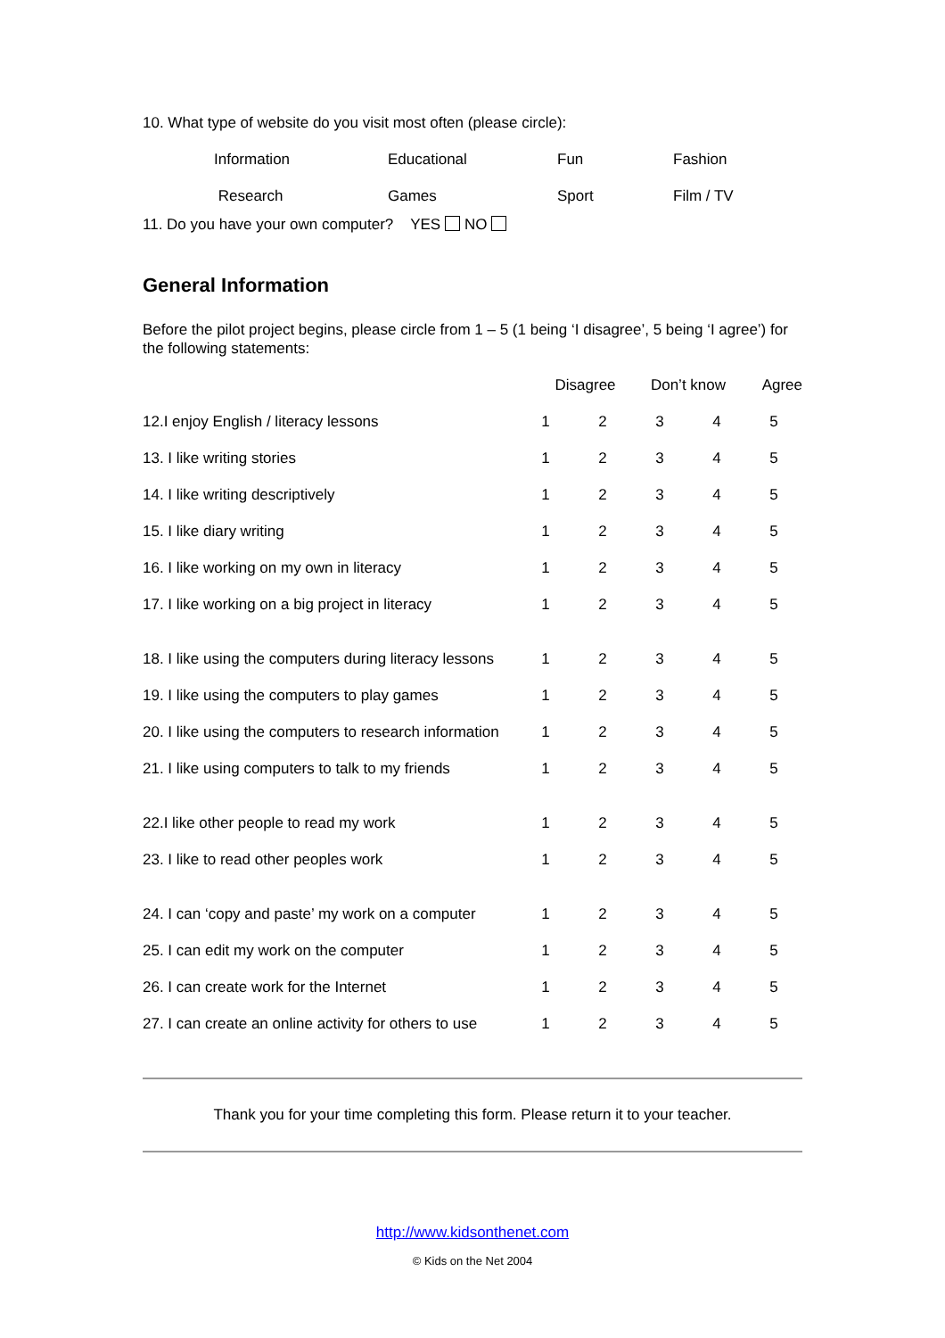10. What type of website do you visit most often (please circle):
| | Information | Educational | Fun | Fashion |
| | Research | Games | Sport | Film / TV |
11. Do you have your own computer? YES NO
General Information
Before the pilot project begins, please circle from 1 – 5 (1 being ‘I disagree’, 5 being ‘I agree’) for the following statements:
| | Disagree | | Don’t know | | Agree |
| 12.I enjoy English / literacy lessons | 1 | 2 | 3 | 4 | 5 |
| 13. I like writing stories | 1 | 2 | 3 | 4 | 5 |
| 14. I like writing descriptively | 1 | 2 | 3 | 4 | 5 |
| 15. I like diary writing | 1 | 2 | 3 | 4 | 5 |
| 16. I like working on my own in literacy | 1 | 2 | 3 | 4 | 5 |
| 17. I like working on a big project in literacy | 1 | 2 | 3 | 4 | 5 |
| 18. I like using the computers during literacy lessons | 1 | 2 | 3 | 4 | 5 |
| 19. I like using the computers to play games | 1 | 2 | 3 | 4 | 5 |
| 20. I like using the computers to research information | 1 | 2 | 3 | 4 | 5 |
| 21. I like using computers to talk to my friends | 1 | 2 | 3 | 4 | 5 |
| 22.I like other people to read my work | 1 | 2 | 3 | 4 | 5 |
| 23. I like to read other peoples work | 1 | 2 | 3 | 4 | 5 |
| 24. I can ‘copy and paste’ my work on a computer | 1 | 2 | 3 | 4 | 5 |
| 25. I can edit my work on the computer | 1 | 2 | 3 | 4 | 5 |
| 26. I can create work for the Internet | 1 | 2 | 3 | 4 | 5 |
| 27. I can create an online activity for others to use | 1 | 2 | 3 | 4 | 5 |
Thank you for your time completing this form. Please return it to your teacher.
http://www.kidsonthenet.com
© Kids on the Net 2004